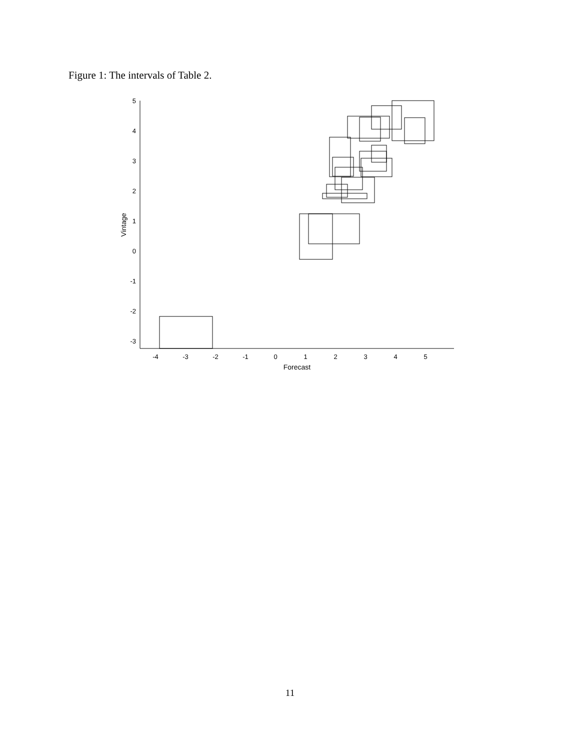Figure 1: The intervals of Table 2.
5
4
3
2
1
0
-1
-2
-3
-4
-3
-2
-1
0
1
2
3
4
5
Forecast
Vintage
11